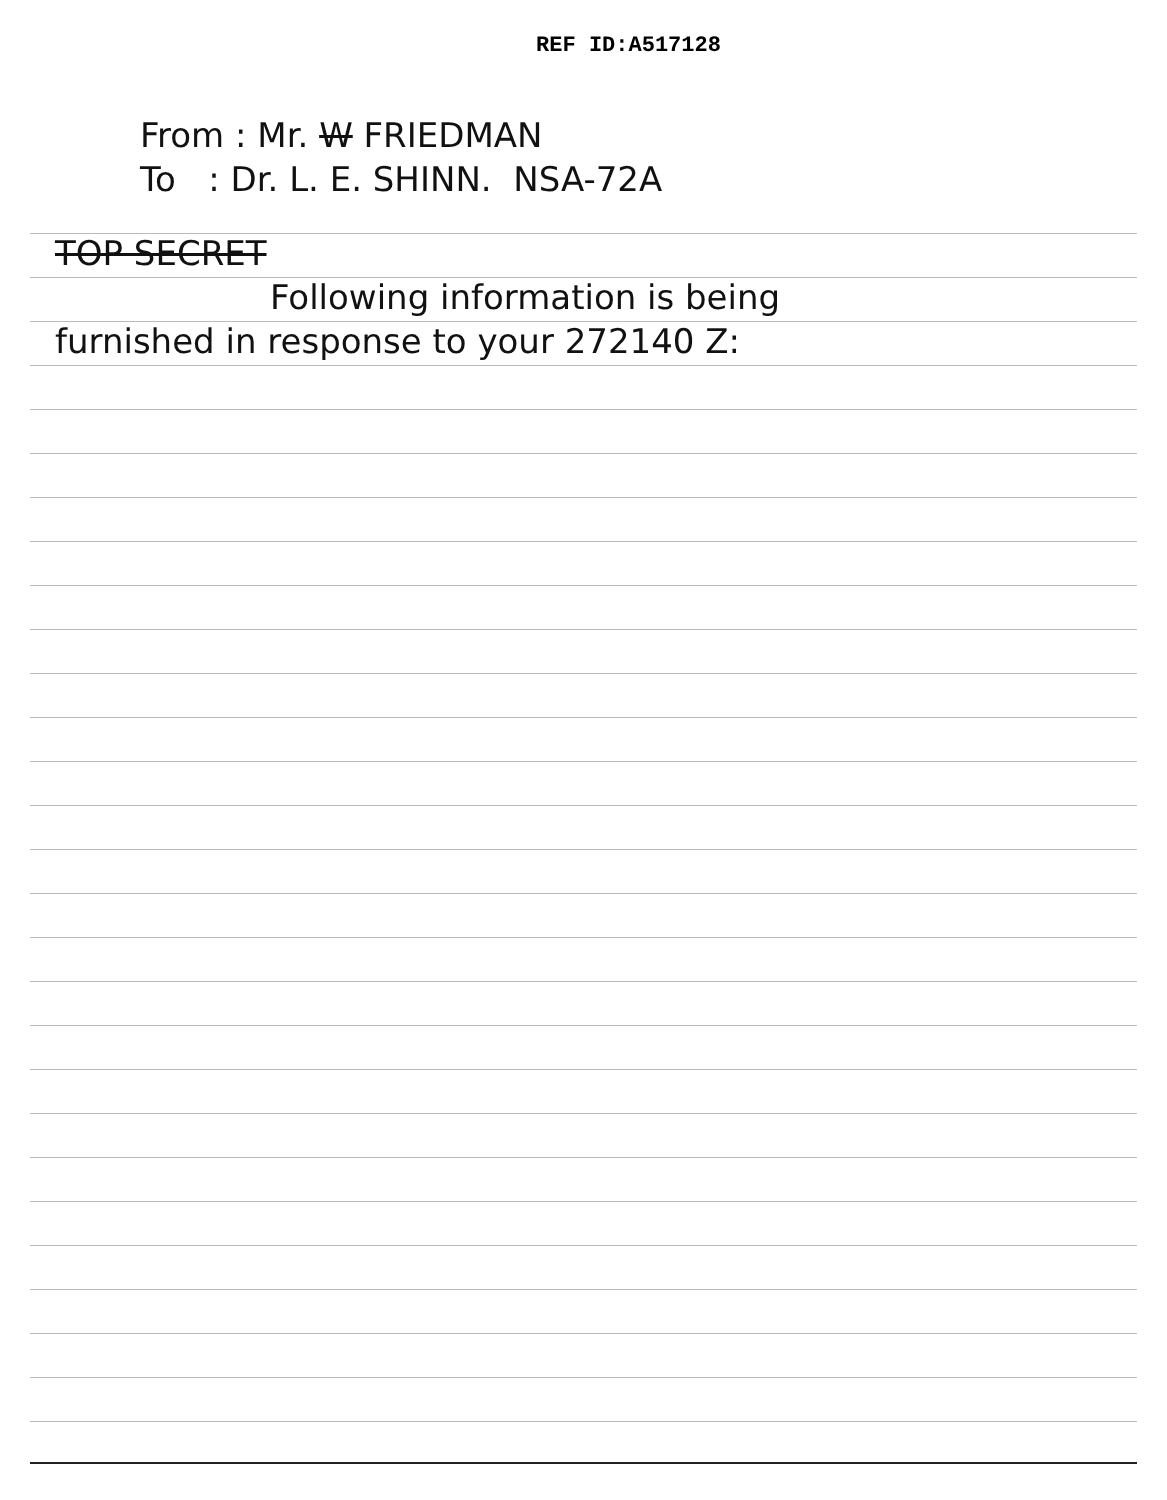REF ID:A517128
From : Mr. W FRIEDMAN
To : Dr. L. E. SHINN. NSA-72A
TOP SECRET
Following information is being
furnished in response to your 272140 Z: